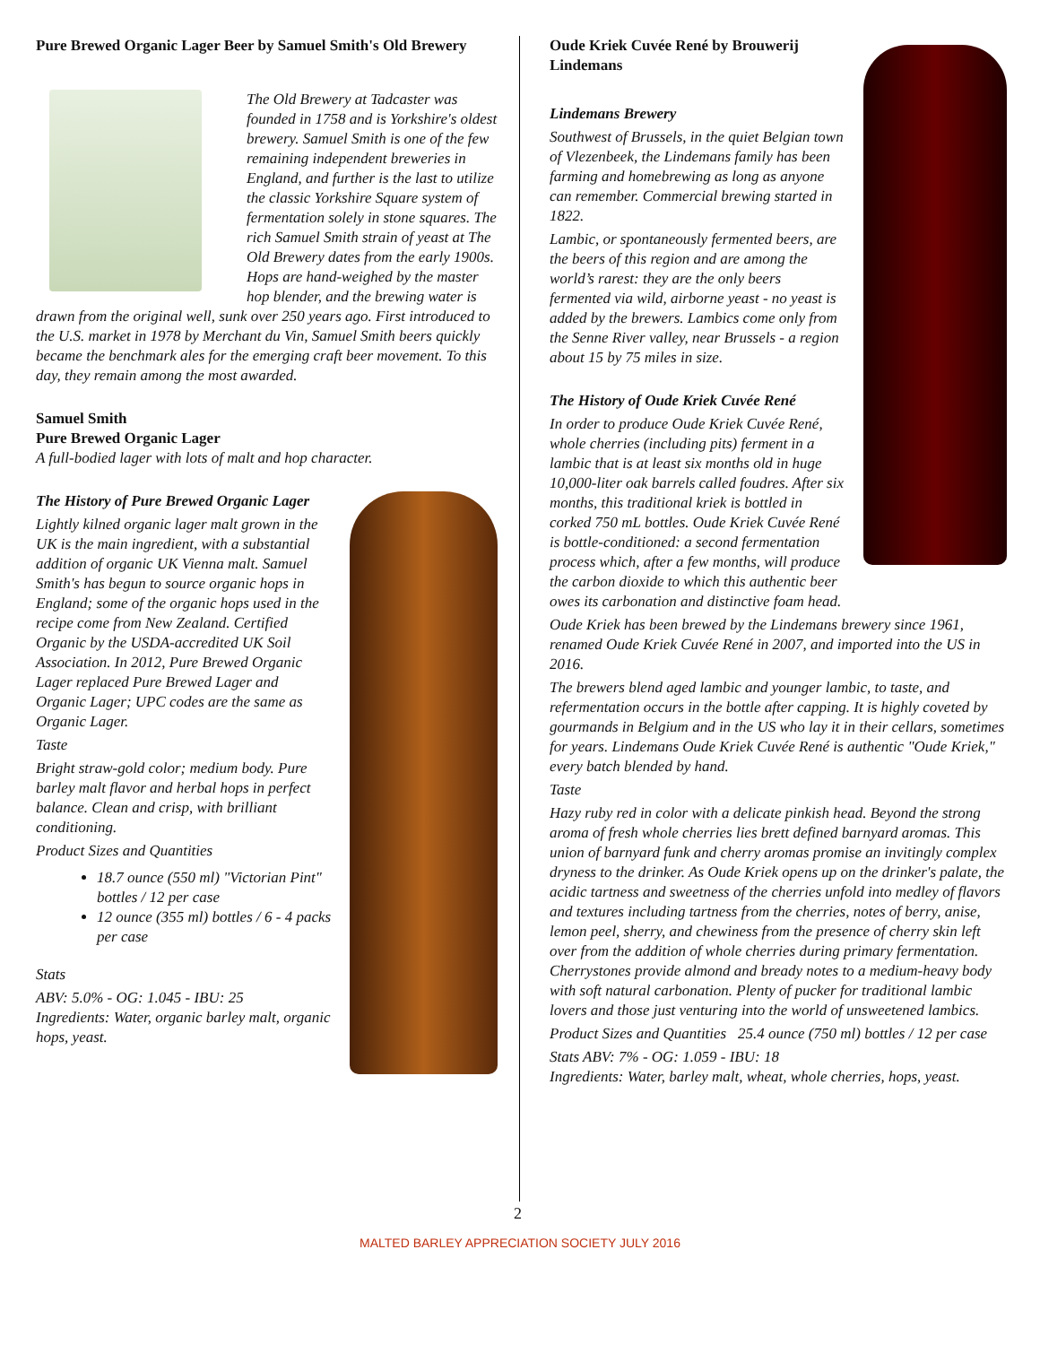Pure Brewed Organic Lager Beer by Samuel Smith's Old Brewery
The Old Brewery at Tadcaster was founded in 1758 and is Yorkshire's oldest brewery. Samuel Smith is one of the few remaining independent breweries in England, and further is the last to utilize the classic Yorkshire Square system of fermentation solely in stone squares. The rich Samuel Smith strain of yeast at The Old Brewery dates from the early 1900s. Hops are hand-weighed by the master hop blender, and the brewing water is drawn from the original well, sunk over 250 years ago. First introduced to the U.S. market in 1978 by Merchant du Vin, Samuel Smith beers quickly became the benchmark ales for the emerging craft beer movement. To this day, they remain among the most awarded.
Samuel Smith
Pure Brewed Organic Lager
A full-bodied lager with lots of malt and hop character.
The History of Pure Brewed Organic Lager
Lightly kilned organic lager malt grown in the UK is the main ingredient, with a substantial addition of organic UK Vienna malt. Samuel Smith's has begun to source organic hops in England; some of the organic hops used in the recipe come from New Zealand. Certified Organic by the USDA-accredited UK Soil Association. In 2012, Pure Brewed Organic Lager replaced Pure Brewed Lager and Organic Lager; UPC codes are the same as Organic Lager.
Taste
Bright straw-gold color; medium body. Pure barley malt flavor and herbal hops in perfect balance. Clean and crisp, with brilliant conditioning.
Product Sizes and Quantities
18.7 ounce (550 ml) "Victorian Pint" bottles / 12 per case
12 ounce (355 ml) bottles / 6 - 4 packs per case
Stats
ABV: 5.0% - OG: 1.045 - IBU: 25
Ingredients: Water, organic barley malt, organic hops, yeast.
Oude Kriek Cuvée René by Brouwerij Lindemans
Lindemans Brewery
Southwest of Brussels, in the quiet Belgian town of Vlezenbeek, the Lindemans family has been farming and homebrewing as long as anyone can remember. Commercial brewing started in 1822.
Lambic, or spontaneously fermented beers, are the beers of this region and are among the world’s rarest: they are the only beers fermented via wild, airborne yeast - no yeast is added by the brewers. Lambics come only from the Senne River valley, near Brussels - a region about 15 by 75 miles in size.
The History of Oude Kriek Cuvée René
In order to produce Oude Kriek Cuvée René, whole cherries (including pits) ferment in a lambic that is at least six months old in huge 10,000-liter oak barrels called foudres. After six months, this traditional kriek is bottled in corked 750 mL bottles. Oude Kriek Cuvée René is bottle-conditioned: a second fermentation process which, after a few months, will produce the carbon dioxide to which this authentic beer owes its carbonation and distinctive foam head.
Oude Kriek has been brewed by the Lindemans brewery since 1961, renamed Oude Kriek Cuvée René in 2007, and imported into the US in 2016.
The brewers blend aged lambic and younger lambic, to taste, and refermentation occurs in the bottle after capping. It is highly coveted by gourmands in Belgium and in the US who lay it in their cellars, sometimes for years. Lindemans Oude Kriek Cuvée René is authentic "Oude Kriek," every batch blended by hand.
Taste
Hazy ruby red in color with a delicate pinkish head. Beyond the strong aroma of fresh whole cherries lies brett defined barnyard aromas. This union of barnyard funk and cherry aromas promise an invitingly complex dryness to the drinker. As Oude Kriek opens up on the drinker's palate, the acidic tartness and sweetness of the cherries unfold into medley of flavors and textures including tartness from the cherries, notes of berry, anise, lemon peel, sherry, and chewiness from the presence of cherry skin left over from the addition of whole cherries during primary fermentation. Cherrystones provide almond and bready notes to a medium-heavy body with soft natural carbonation. Plenty of pucker for traditional lambic lovers and those just venturing into the world of unsweetened lambics.
Product Sizes and Quantities 25.4 ounce (750 ml) bottles / 12 per case
Stats ABV: 7% - OG: 1.059 - IBU: 18
Ingredients: Water, barley malt, wheat, whole cherries, hops, yeast.
2
MALTED BARLEY APPRECIATION SOCIETY JULY 2016